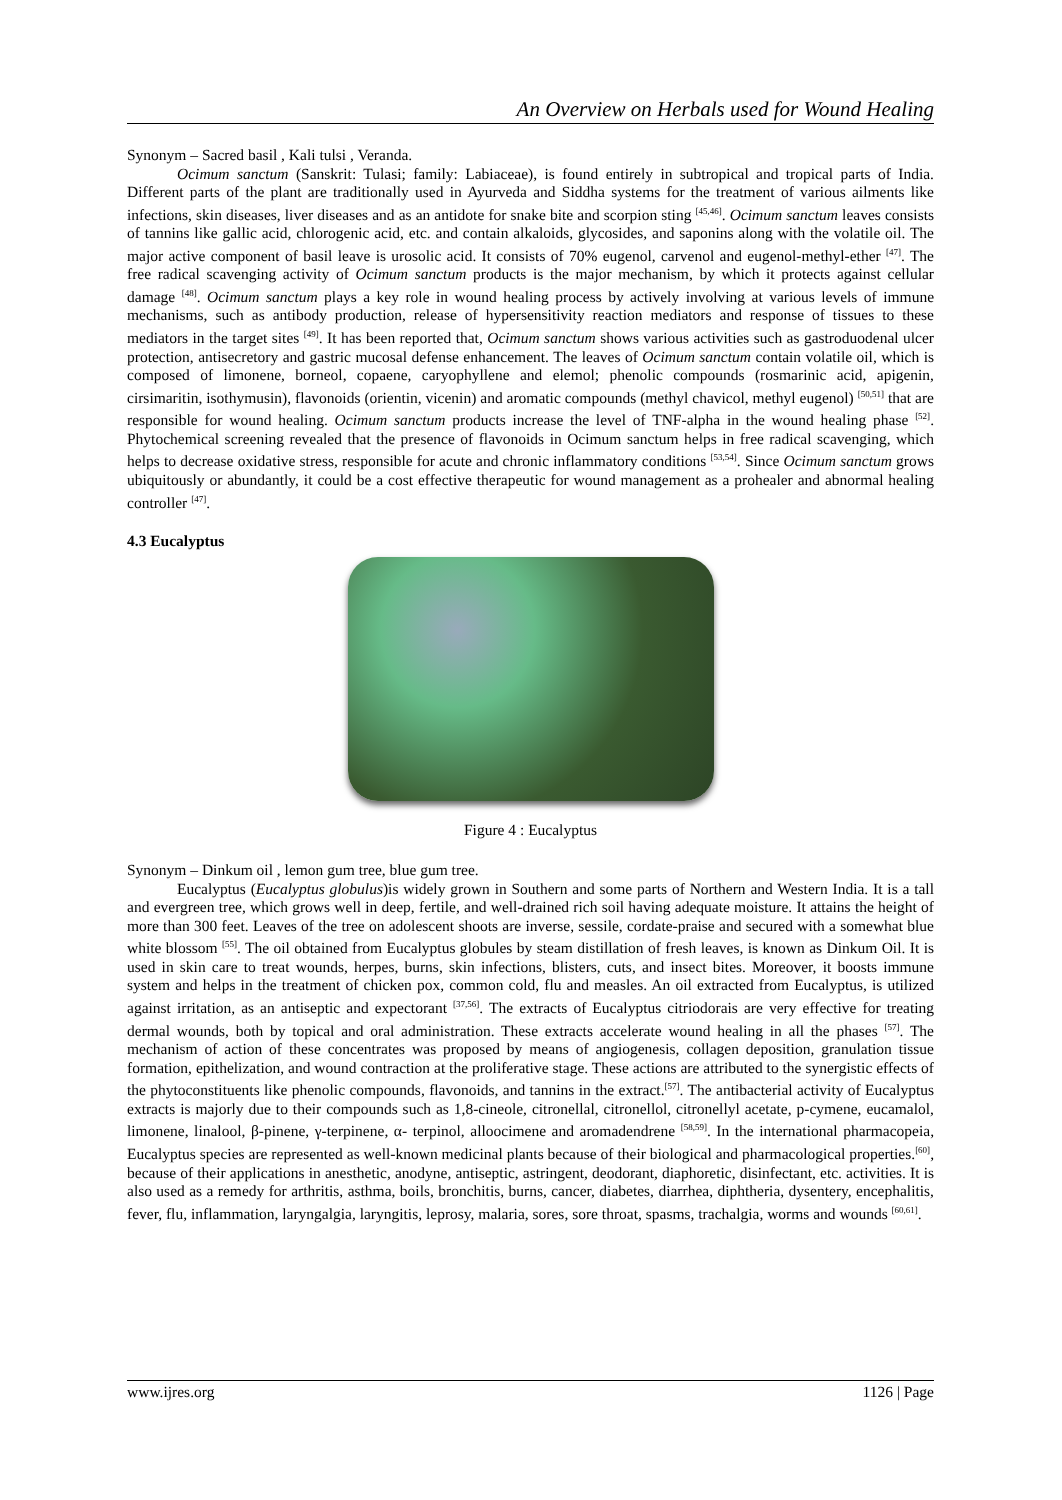An Overview on Herbals used for Wound Healing
Synonym – Sacred basil , Kali tulsi , Veranda.
Ocimum sanctum (Sanskrit: Tulasi; family: Labiaceae), is found entirely in subtropical and tropical parts of India. Different parts of the plant are traditionally used in Ayurveda and Siddha systems for the treatment of various ailments like infections, skin diseases, liver diseases and as an antidote for snake bite and scorpion sting <sup>[45,46]</sup>. Ocimum sanctum leaves consists of tannins like gallic acid, chlorogenic acid, etc. and contain alkaloids, glycosides, and saponins along with the volatile oil. The major active component of basil leave is urosolic acid. It consists of 70% eugenol, carvenol and eugenol-methyl-ether <sup>[47]</sup>. The free radical scavenging activity of Ocimum sanctum products is the major mechanism, by which it protects against cellular damage <sup>[48]</sup>. Ocimum sanctum plays a key role in wound healing process by actively involving at various levels of immune mechanisms, such as antibody production, release of hypersensitivity reaction mediators and response of tissues to these mediators in the target sites <sup>[49]</sup>. It has been reported that, Ocimum sanctum shows various activities such as gastroduodenal ulcer protection, antisecretory and gastric mucosal defense enhancement. The leaves of Ocimum sanctum contain volatile oil, which is composed of limonene, borneol, copaene, caryophyllene and elemol; phenolic compounds (rosmarinic acid, apigenin, cirsimaritin, isothymusin), flavonoids (orientin, vicenin) and aromatic compounds (methyl chavicol, methyl eugenol) <sup>[50,51]</sup> that are responsible for wound healing. Ocimum sanctum products increase the level of TNF-alpha in the wound healing phase <sup>[52]</sup>. Phytochemical screening revealed that the presence of flavonoids in Ocimum sanctum helps in free radical scavenging, which helps to decrease oxidative stress, responsible for acute and chronic inflammatory conditions <sup>[53,54]</sup>. Since Ocimum sanctum grows ubiquitously or abundantly, it could be a cost effective therapeutic for wound management as a prohealer and abnormal healing controller <sup>[47]</sup>.
4.3 Eucalyptus
Figure 4 : Eucalyptus
Synonym – Dinkum oil , lemon gum tree, blue gum tree.
Eucalyptus (Eucalyptus globulus)is widely grown in Southern and some parts of Northern and Western India. It is a tall and evergreen tree, which grows well in deep, fertile, and well-drained rich soil having adequate moisture. It attains the height of more than 300 feet. Leaves of the tree on adolescent shoots are inverse, sessile, cordate-praise and secured with a somewhat blue white blossom <sup>[55]</sup>. The oil obtained from Eucalyptus globules by steam distillation of fresh leaves, is known as Dinkum Oil. It is used in skin care to treat wounds, herpes, burns, skin infections, blisters, cuts, and insect bites. Moreover, it boosts immune system and helps in the treatment of chicken pox, common cold, flu and measles. An oil extracted from Eucalyptus, is utilized against irritation, as an antiseptic and expectorant <sup>[37,56]</sup>. The extracts of Eucalyptus citriodorais are very effective for treating dermal wounds, both by topical and oral administration. These extracts accelerate wound healing in all the phases <sup>[57]</sup>. The mechanism of action of these concentrates was proposed by means of angiogenesis, collagen deposition, granulation tissue formation, epithelization, and wound contraction at the proliferative stage. These actions are attributed to the synergistic effects of the phytoconstituents like phenolic compounds, flavonoids, and tannins in the extract.<sup>[57]</sup>. The antibacterial activity of Eucalyptus extracts is majorly due to their compounds such as 1,8-cineole, citronellal, citronellol, citronellyl acetate, p-cymene, eucamalol, limonene, linalool, β-pinene, γ-terpinene, α- terpinol, alloocimene and aromadendrene <sup>[58,59]</sup>. In the international pharmacopeia, Eucalyptus species are represented as well-known medicinal plants because of their biological and pharmacological properties.<sup>[60]</sup>, because of their applications in anesthetic, anodyne, antiseptic, astringent, deodorant, diaphoretic, disinfectant, etc. activities. It is also used as a remedy for arthritis, asthma, boils, bronchitis, burns, cancer, diabetes, diarrhea, diphtheria, dysentery, encephalitis, fever, flu, inflammation, laryngalgia, laryngitis, leprosy, malaria, sores, sore throat, spasms, trachalgia, worms and wounds <sup>[60,61]</sup>.
www.ijres.org 1126 | Page